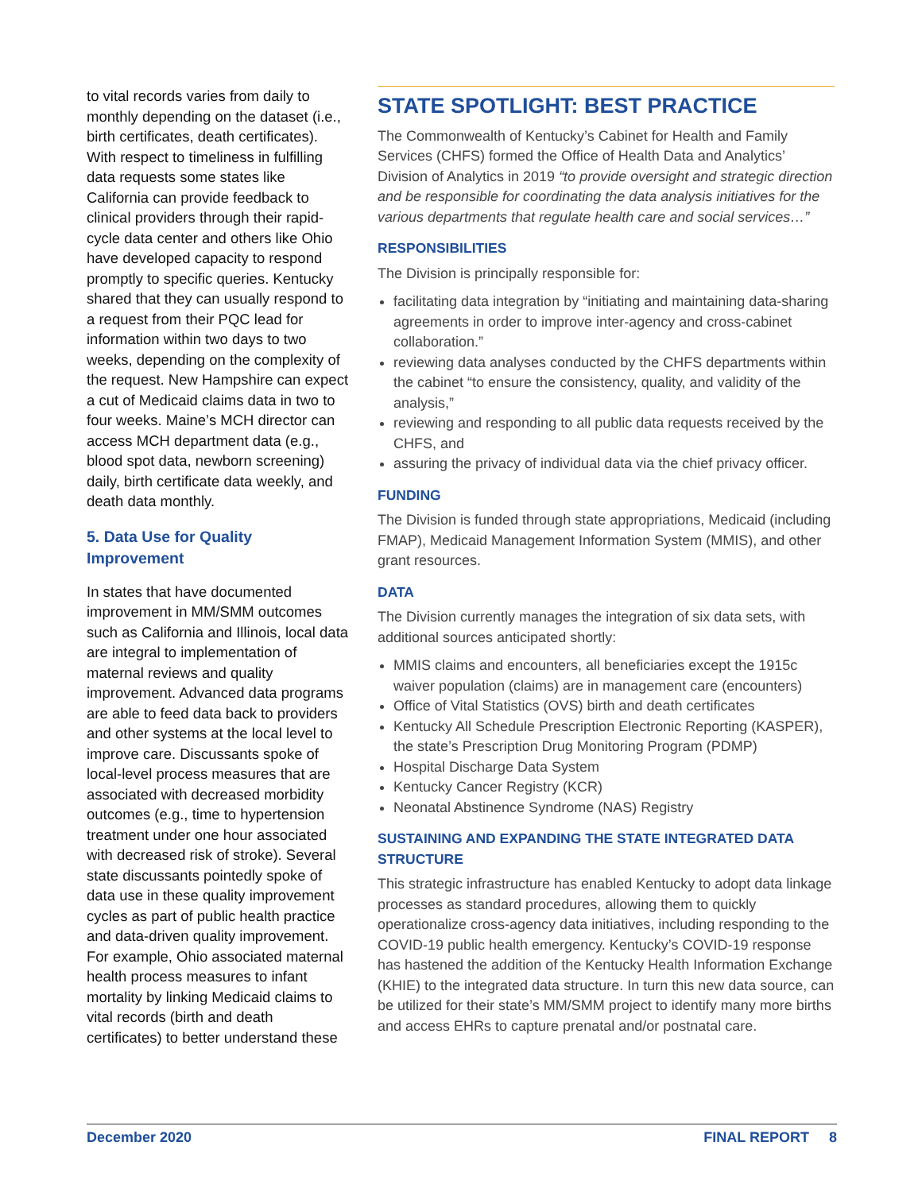to vital records varies from daily to monthly depending on the dataset (i.e., birth certificates, death certificates). With respect to timeliness in fulfilling data requests some states like California can provide feedback to clinical providers through their rapid-cycle data center and others like Ohio have developed capacity to respond promptly to specific queries. Kentucky shared that they can usually respond to a request from their PQC lead for information within two days to two weeks, depending on the complexity of the request. New Hampshire can expect a cut of Medicaid claims data in two to four weeks. Maine’s MCH director can access MCH department data (e.g., blood spot data, newborn screening) daily, birth certificate data weekly, and death data monthly.
5. Data Use for Quality Improvement
In states that have documented improvement in MM/SMM outcomes such as California and Illinois, local data are integral to implementation of maternal reviews and quality improvement. Advanced data programs are able to feed data back to providers and other systems at the local level to improve care. Discussants spoke of local-level process measures that are associated with decreased morbidity outcomes (e.g., time to hypertension treatment under one hour associated with decreased risk of stroke). Several state discussants pointedly spoke of data use in these quality improvement cycles as part of public health practice and data-driven quality improvement. For example, Ohio associated maternal health process measures to infant mortality by linking Medicaid claims to vital records (birth and death certificates) to better understand these
STATE SPOTLIGHT: BEST PRACTICE
The Commonwealth of Kentucky’s Cabinet for Health and Family Services (CHFS) formed the Office of Health Data and Analytics’ Division of Analytics in 2019 “to provide oversight and strategic direction and be responsible for coordinating the data analysis initiatives for the various departments that regulate health care and social services…”
RESPONSIBILITIES
The Division is principally responsible for:
facilitating data integration by “initiating and maintaining data-sharing agreements in order to improve inter-agency and cross-cabinet collaboration.”
reviewing data analyses conducted by the CHFS departments within the cabinet “to ensure the consistency, quality, and validity of the analysis,”
reviewing and responding to all public data requests received by the CHFS, and
assuring the privacy of individual data via the chief privacy officer.
FUNDING
The Division is funded through state appropriations, Medicaid (including FMAP), Medicaid Management Information System (MMIS), and other grant resources.
DATA
The Division currently manages the integration of six data sets, with additional sources anticipated shortly:
MMIS claims and encounters, all beneficiaries except the 1915c waiver population (claims) are in management care (encounters)
Office of Vital Statistics (OVS) birth and death certificates
Kentucky All Schedule Prescription Electronic Reporting (KASPER), the state’s Prescription Drug Monitoring Program (PDMP)
Hospital Discharge Data System
Kentucky Cancer Registry (KCR)
Neonatal Abstinence Syndrome (NAS) Registry
SUSTAINING AND EXPANDING THE STATE INTEGRATED DATA STRUCTURE
This strategic infrastructure has enabled Kentucky to adopt data linkage processes as standard procedures, allowing them to quickly operationalize cross-agency data initiatives, including responding to the COVID-19 public health emergency. Kentucky’s COVID-19 response has hastened the addition of the Kentucky Health Information Exchange (KHIE) to the integrated data structure. In turn this new data source, can be utilized for their state’s MM/SMM project to identify many more births and access EHRs to capture prenatal and/or postnatal care.
December 2020 FINAL REPORT 8